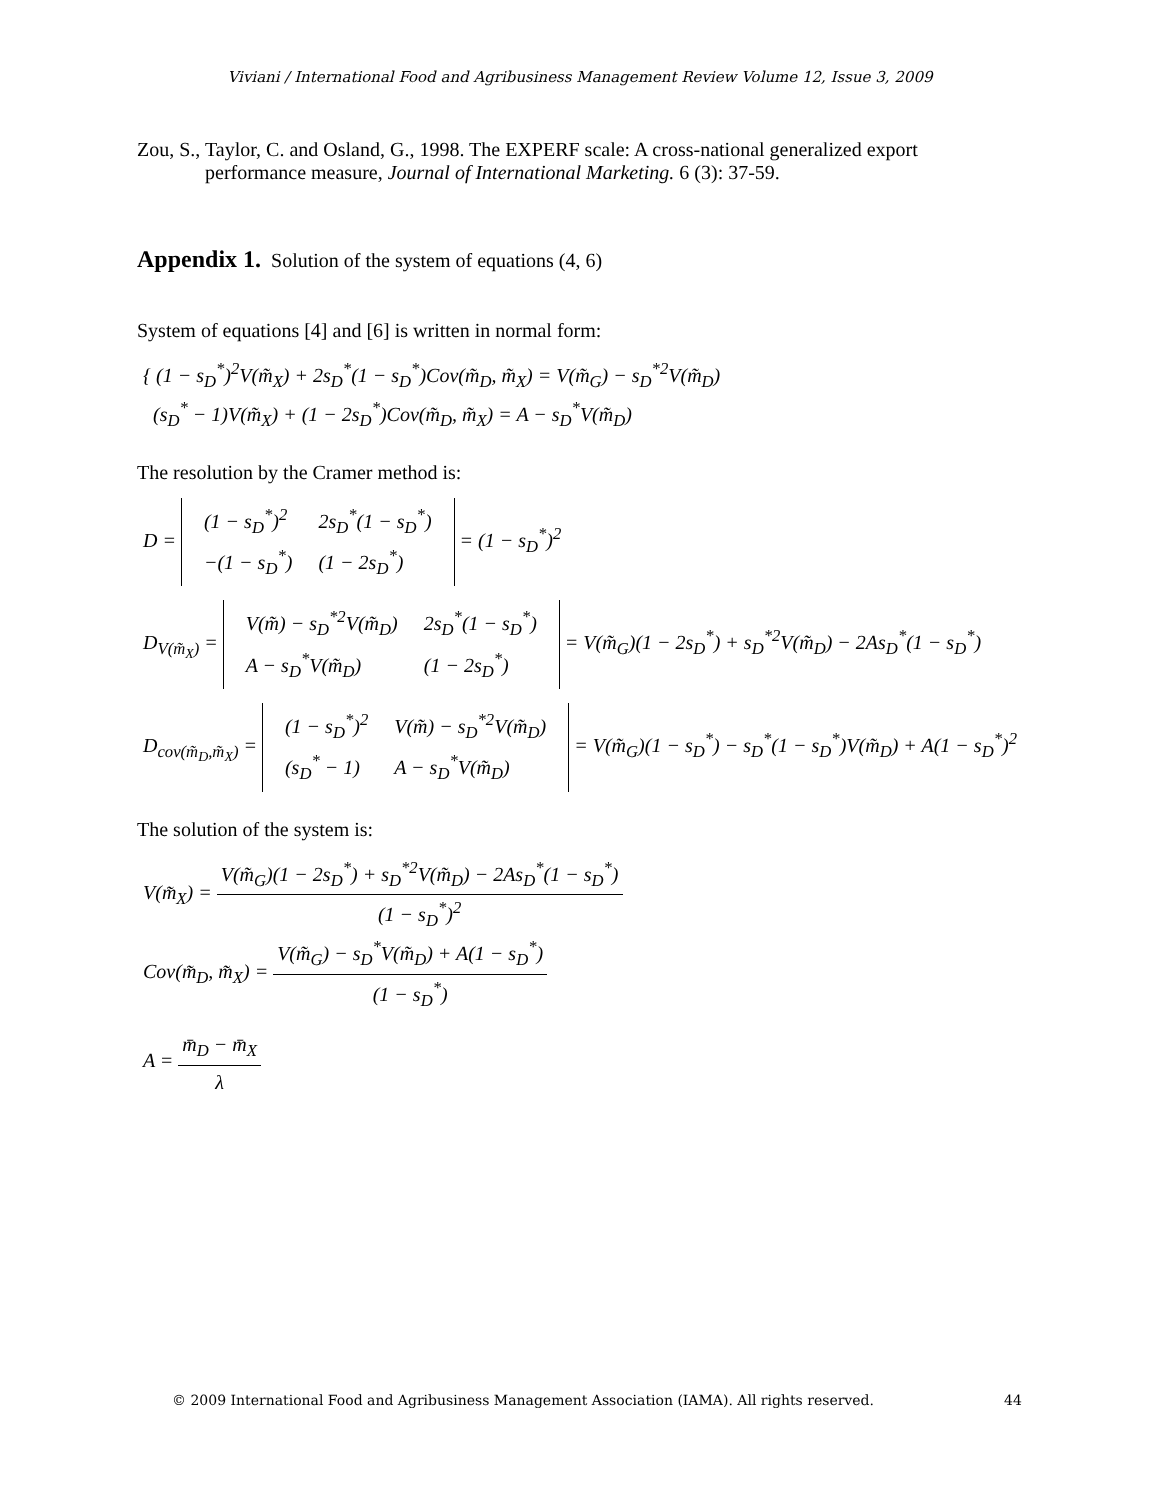Viviani / International Food and Agribusiness Management Review Volume 12, Issue 3, 2009
Zou, S., Taylor, C. and Osland, G., 1998. The EXPERF scale: A cross-national generalized export performance measure, Journal of International Marketing. 6 (3): 37-59.
Appendix 1. Solution of the system of equations (4, 6)
System of equations [4] and [6] is written in normal form:
{ (1 − s<sub>D</sub><sup>*</sup>)<sup>2</sup>V(m̃<sub>X</sub>) + 2s<sub>D</sub><sup>*</sup>(1 − s<sub>D</sub><sup>*</sup>)Cov(m̃<sub>D</sub>, m̃<sub>X</sub>) = V(m̃<sub>G</sub>) − s<sub>D</sub><sup>*2</sup>V(m̃<sub>D</sub>)
(s<sub>D</sub><sup>*</sup> − 1)V(m̃<sub>X</sub>) + (1 − 2s<sub>D</sub><sup>*</sup>)Cov(m̃<sub>D</sub>, m̃<sub>X</sub>) = A − s<sub>D</sub><sup>*</sup>V(m̃<sub>D</sub>)
The resolution by the Cramer method is:
D =
| (1 − s<sub>D</sub><sup>*</sup>)<sup>2</sup> | 2s<sub>D</sub><sup>*</sup>(1 − s<sub>D</sub><sup>*</sup>) |
| −(1 − s<sub>D</sub><sup>*</sup>) | (1 − 2s<sub>D</sub><sup>*</sup>) |
= (1 − s<sub>D</sub><sup>*</sup>)<sup>2</sup>
D<sub>V(m̃<sub>X</sub>)</sub> =
| V(m̃) − s<sub>D</sub><sup>*2</sup>V(m̃<sub>D</sub>) | 2s<sub>D</sub><sup>*</sup>(1 − s<sub>D</sub><sup>*</sup>) |
| A − s<sub>D</sub><sup>*</sup>V(m̃<sub>D</sub>) | (1 − 2s<sub>D</sub><sup>*</sup>) |
= V(m̃<sub>G</sub>)(1 − 2s<sub>D</sub><sup>*</sup>) + s<sub>D</sub><sup>*2</sup>V(m̃<sub>D</sub>) − 2As<sub>D</sub><sup>*</sup>(1 − s<sub>D</sub><sup>*</sup>)
D<sub>cov(m̃<sub>D</sub>,m̃<sub>X</sub>)</sub> =
| (1 − s<sub>D</sub><sup>*</sup>)<sup>2</sup> | V(m̃) − s<sub>D</sub><sup>*2</sup>V(m̃<sub>D</sub>) |
| (s<sub>D</sub><sup>*</sup> − 1) | A − s<sub>D</sub><sup>*</sup>V(m̃<sub>D</sub>) |
= V(m̃<sub>G</sub>)(1 − s<sub>D</sub><sup>*</sup>) − s<sub>D</sub><sup>*</sup>(1 − s<sub>D</sub><sup>*</sup>)V(m̃<sub>D</sub>) + A(1 − s<sub>D</sub><sup>*</sup>)<sup>2</sup>
The solution of the system is:
V(m̃<sub>X</sub>) = V(m̃<sub>G</sub>)(1 − 2s<sub>D</sub><sup>*</sup>) + s<sub>D</sub><sup>*2</sup>V(m̃<sub>D</sub>) − 2As<sub>D</sub><sup>*</sup>(1 − s<sub>D</sub><sup>*</sup>) (1 − s<sub>D</sub><sup>*</sup>)<sup>2</sup>
Cov(m̃<sub>D</sub>, m̃<sub>X</sub>) = V(m̃<sub>G</sub>) − s<sub>D</sub><sup>*</sup>V(m̃<sub>D</sub>) + A(1 − s<sub>D</sub><sup>*</sup>) (1 − s<sub>D</sub><sup>*</sup>)
A = m̄<sub>D</sub> − m̄<sub>X</sub> λ
© 2009 International Food and Agribusiness Management Association (IAMA). All rights reserved. 44